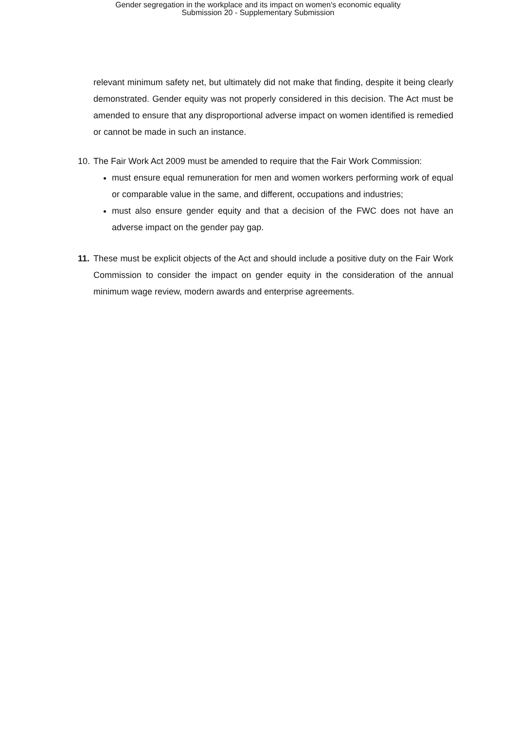Gender segregation in the workplace and its impact on women's economic equality
Submission 20 - Supplementary Submission
relevant minimum safety net, but ultimately did not make that finding, despite it being clearly demonstrated. Gender equity was not properly considered in this decision. The Act must be amended to ensure that any disproportional adverse impact on women identified is remedied or cannot be made in such an instance.
10.
The Fair Work Act 2009 must be amended to require that the Fair Work Commission:
must ensure equal remuneration for men and women workers performing work of equal or comparable value in the same, and different, occupations and industries;
must also ensure gender equity and that a decision of the FWC does not have an adverse impact on the gender pay gap.
11.
These must be explicit objects of the Act and should include a positive duty on the Fair Work Commission to consider the impact on gender equity in the consideration of the annual minimum wage review, modern awards and enterprise agreements.